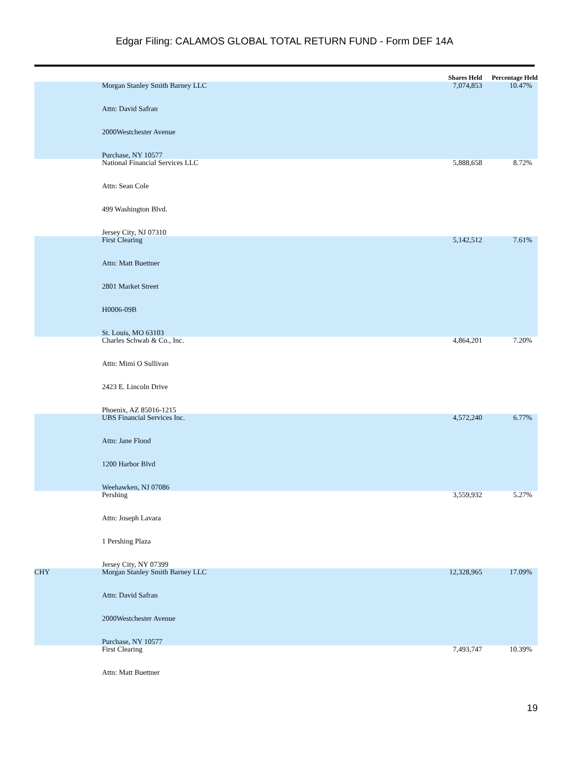Edgar Filing: CALAMOS GLOBAL TOTAL RETURN FUND - Form DEF 14A
| | | Shares Held | Percentage Held |
| --- | --- | --- | --- |
| | Morgan Stanley Smith Barney LLC Attn: David Safran 2000Westchester Avenue Purchase, NY 10577 | 7,074,853 | 10.47% |
| | National Financial Services LLC Attn: Sean Cole 499 Washington Blvd. Jersey City, NJ 07310 | 5,888,658 | 8.72% |
| | First Clearing Attn: Matt Buettner 2801 Market Street H0006-09B St. Louis, MO 63103 | 5,142,512 | 7.61% |
| | Charles Schwab & Co., Inc. Attn: Mimi O Sullivan 2423 E. Lincoln Drive Phoenix, AZ 85016-1215 | 4,864,201 | 7.20% |
| | UBS Financial Services Inc. Attn: Jane Flood 1200 Harbor Blvd Weehawken, NJ 07086 | 4,572,240 | 6.77% |
| | Pershing Attn: Joseph Lavara 1 Pershing Plaza Jersey City, NY 07399 | 3,559,932 | 5.27% |
| CHY | Morgan Stanley Smith Barney LLC Attn: David Safran 2000Westchester Avenue Purchase, NY 10577 | 12,328,965 | 17.09% |
| | First Clearing Attn: Matt Buettner | 7,493,747 | 10.39% |
19